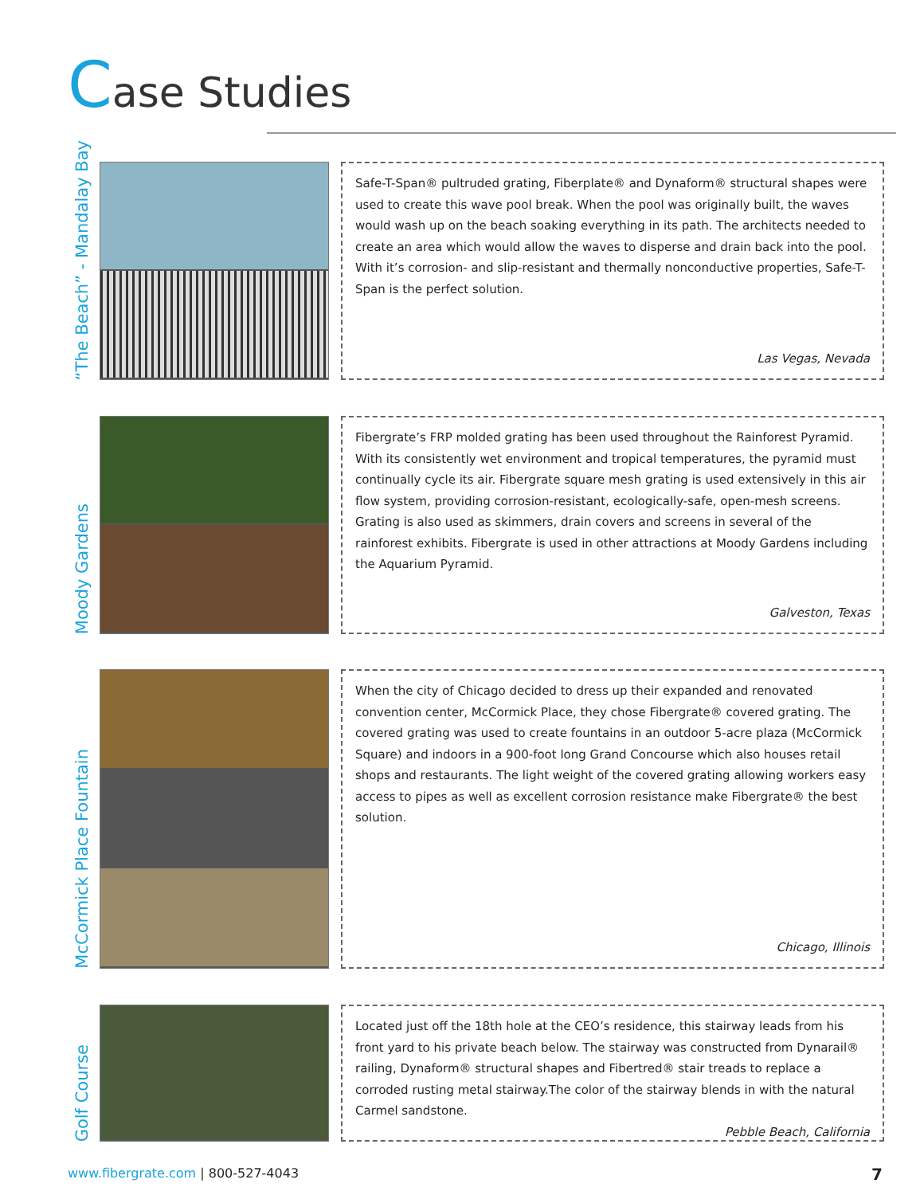Case Studies
“The Beach” - Mandalay Bay
Safe-T-Span® pultruded grating, Fiberplate® and Dynaform® structural shapes were used to create this wave pool break. When the pool was originally built, the waves would wash up on the beach soaking everything in its path. The architects needed to create an area which would allow the waves to disperse and drain back into the pool. With it’s corrosion- and slip-resistant and thermally nonconductive properties, Safe-T-Span is the perfect solution.
Las Vegas, Nevada
Moody Gardens
Fibergrate’s FRP molded grating has been used throughout the Rainforest Pyramid. With its consistently wet environment and tropical temperatures, the pyramid must continually cycle its air. Fibergrate square mesh grating is used extensively in this air flow system, providing corrosion-resistant, ecologically-safe, open-mesh screens. Grating is also used as skimmers, drain covers and screens in several of the rainforest exhibits. Fibergrate is used in other attractions at Moody Gardens including the Aquarium Pyramid.
Galveston, Texas
McCormick Place Fountain
When the city of Chicago decided to dress up their expanded and renovated convention center, McCormick Place, they chose Fibergrate® covered grating. The covered grating was used to create fountains in an outdoor 5-acre plaza (McCormick Square) and indoors in a 900-foot long Grand Concourse which also houses retail shops and restaurants. The light weight of the covered grating allowing workers easy access to pipes as well as excellent corrosion resistance make Fibergrate® the best solution.
Chicago, Illinois
Golf Course
Located just off the 18th hole at the CEO’s residence, this stairway leads from his front yard to his private beach below. The stairway was constructed from Dynarail® railing, Dynaform® structural shapes and Fibertred® stair treads to replace a corroded rusting metal stairway.The color of the stairway blends in with the natural Carmel sandstone.
Pebble Beach, California
www.fibergrate.com | 800-527-4043
7